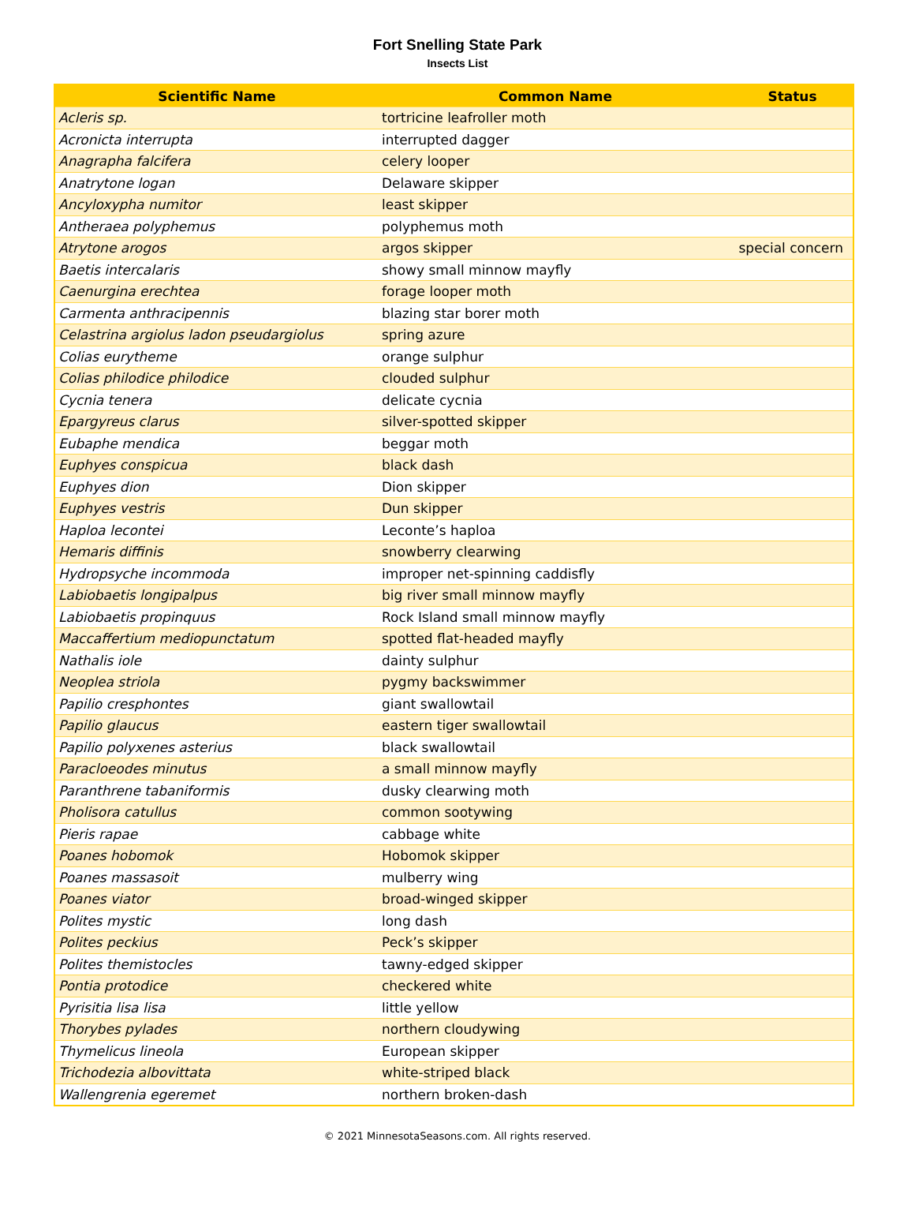Fort Snelling State Park
Insects List
| Scientific Name | Common Name | Status |
| --- | --- | --- |
| Acleris sp. | tortricine leafroller moth | |
| Acronicta interrupta | interrupted dagger | |
| Anagrapha falcifera | celery looper | |
| Anatrytone logan | Delaware skipper | |
| Ancyloxypha numitor | least skipper | |
| Antheraea polyphemus | polyphemus moth | |
| Atrytone arogos | argos skipper | special concern |
| Baetis intercalaris | showy small minnow mayfly | |
| Caenurgina erechtea | forage looper moth | |
| Carmenta anthracipennis | blazing star borer moth | |
| Celastrina argiolus ladon pseudargiolus | spring azure | |
| Colias eurytheme | orange sulphur | |
| Colias philodice philodice | clouded sulphur | |
| Cycnia tenera | delicate cycnia | |
| Epargyreus clarus | silver-spotted skipper | |
| Eubaphe mendica | beggar moth | |
| Euphyes conspicua | black dash | |
| Euphyes dion | Dion skipper | |
| Euphyes vestris | Dun skipper | |
| Haploa lecontei | Leconte’s haploa | |
| Hemaris diffinis | snowberry clearwing | |
| Hydropsyche incommoda | improper net-spinning caddisfly | |
| Labiobaetis longipalpus | big river small minnow mayfly | |
| Labiobaetis propinquus | Rock Island small minnow mayfly | |
| Maccaffertium mediopunctatum | spotted flat-headed mayfly | |
| Nathalis iole | dainty sulphur | |
| Neoplea striola | pygmy backswimmer | |
| Papilio cresphontes | giant swallowtail | |
| Papilio glaucus | eastern tiger swallowtail | |
| Papilio polyxenes asterius | black swallowtail | |
| Paracloeodes minutus | a small minnow mayfly | |
| Paranthrene tabaniformis | dusky clearwing moth | |
| Pholisora catullus | common sootywing | |
| Pieris rapae | cabbage white | |
| Poanes hobomok | Hobomok skipper | |
| Poanes massasoit | mulberry wing | |
| Poanes viator | broad-winged skipper | |
| Polites mystic | long dash | |
| Polites peckius | Peck’s skipper | |
| Polites themistocles | tawny-edged skipper | |
| Pontia protodice | checkered white | |
| Pyrisitia lisa lisa | little yellow | |
| Thorybes pylades | northern cloudywing | |
| Thymelicus lineola | European skipper | |
| Trichodezia albovittata | white-striped black | |
| Wallengrenia egeremet | northern broken-dash | |
© 2021 MinnesotaSeasons.com. All rights reserved.